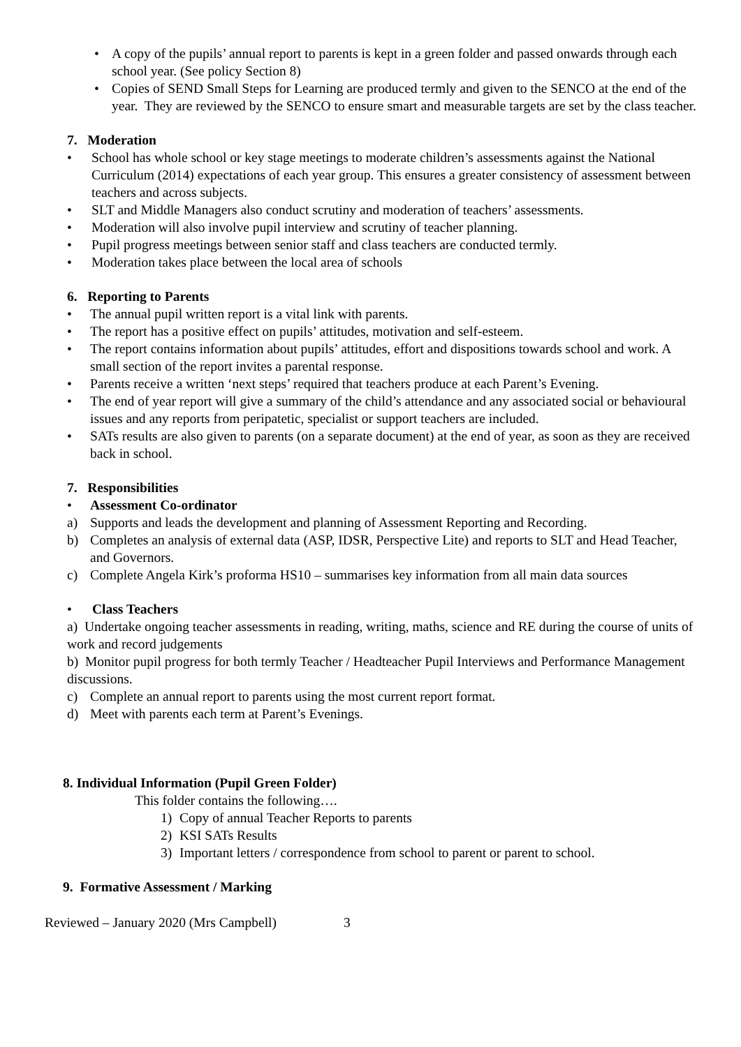• A copy of the pupils’ annual report to parents is kept in a green folder and passed onwards through each school year. (See policy Section 8)
• Copies of SEND Small Steps for Learning are produced termly and given to the SENCO at the end of the year. They are reviewed by the SENCO to ensure smart and measurable targets are set by the class teacher.
7. Moderation
• School has whole school or key stage meetings to moderate children’s assessments against the National Curriculum (2014) expectations of each year group. This ensures a greater consistency of assessment between teachers and across subjects.
• SLT and Middle Managers also conduct scrutiny and moderation of teachers’ assessments.
• Moderation will also involve pupil interview and scrutiny of teacher planning.
• Pupil progress meetings between senior staff and class teachers are conducted termly.
• Moderation takes place between the local area of schools
6. Reporting to Parents
• The annual pupil written report is a vital link with parents.
• The report has a positive effect on pupils’ attitudes, motivation and self-esteem.
• The report contains information about pupils’ attitudes, effort and dispositions towards school and work. A small section of the report invites a parental response.
• Parents receive a written ‘next steps’ required that teachers produce at each Parent’s Evening.
• The end of year report will give a summary of the child’s attendance and any associated social or behavioural issues and any reports from peripatetic, specialist or support teachers are included.
• SATs results are also given to parents (on a separate document) at the end of year, as soon as they are received back in school.
7. Responsibilities
• Assessment Co-ordinator
a) Supports and leads the development and planning of Assessment Reporting and Recording.
b) Completes an analysis of external data (ASP, IDSR, Perspective Lite) and reports to SLT and Head Teacher, and Governors.
c) Complete Angela Kirk’s proforma HS10 – summarises key information from all main data sources
• Class Teachers
a) Undertake ongoing teacher assessments in reading, writing, maths, science and RE during the course of units of work and record judgements
b) Monitor pupil progress for both termly Teacher / Headteacher Pupil Interviews and Performance Management discussions.
c) Complete an annual report to parents using the most current report format.
d) Meet with parents each term at Parent’s Evenings.
8. Individual Information (Pupil Green Folder)
This folder contains the following….
1) Copy of annual Teacher Reports to parents
2) KSI SATs Results
3) Important letters / correspondence from school to parent or parent to school.
9. Formative Assessment / Marking
Reviewed – January 2020 (Mrs Campbell) 3